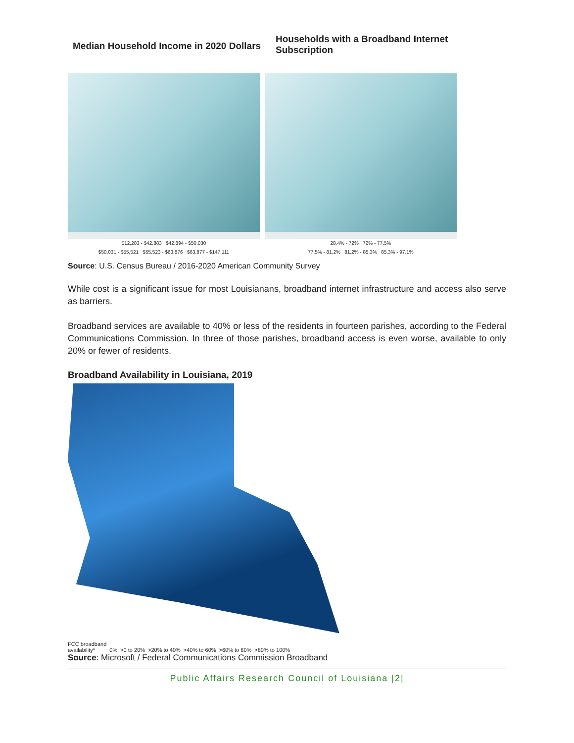Median Household Income in 2020 Dollars
Households with a Broadband Internet Subscription
$12,283 - $42,883 $42,894 - $50,030
$50,031 - $55,521 $55,523 - $63,876 $63,877 - $147,111
28.4% - 72% 72% - 77.5%
77.5% - 81.2% 81.2% - 85.3% 85.3% - 97.1%
Source: U.S. Census Bureau / 2016-2020 American Community Survey
While cost is a significant issue for most Louisianans, broadband internet infrastructure and access also serve as barriers.
Broadband services are available to 40% or less of the residents in fourteen parishes, according to the Federal Communications Commission. In three of those parishes, broadband access is even worse, available to only 20% or fewer of residents.
Broadband Availability in Louisiana, 2019
FCC broadband
availability* 0% >0 to 20% >20% to 40% >40% to 60% >60% to 80% >80% to 100%
Source: Microsoft / Federal Communications Commission Broadband
Public Affairs Research Council of Louisiana |2|